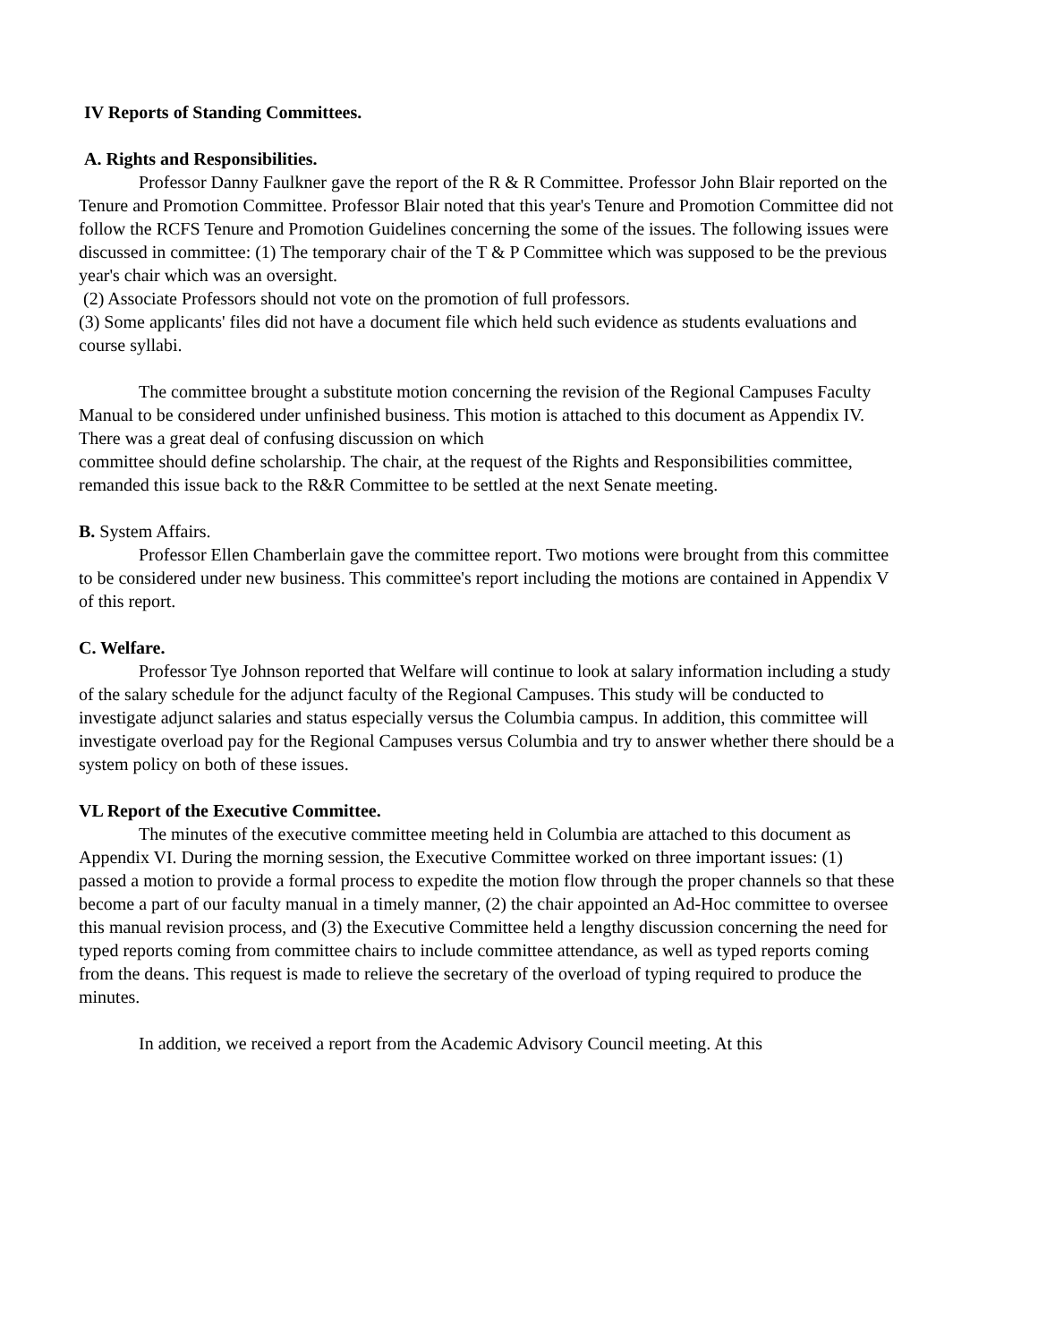IV Reports of Standing Committees.
A. Rights and Responsibilities.
Professor Danny Faulkner gave the report of the R & R Committee. Professor John Blair reported on the Tenure and Promotion Committee. Professor Blair noted that this year's Tenure and Promotion Committee did not follow the RCFS Tenure and Promotion Guidelines concerning the some of the issues. The following issues were discussed in committee: (1) The temporary chair of the T & P Committee which was supposed to be the previous year's chair which was an oversight.
(2) Associate Professors should not vote on the promotion of full professors.
(3) Some applicants' files did not have a document file which held such evidence as students evaluations and course syllabi.
The committee brought a substitute motion concerning the revision of the Regional Campuses Faculty Manual to be considered under unfinished business. This motion is attached to this document as Appendix IV. There was a great deal of confusing discussion on which
committee should define scholarship. The chair, at the request of the Rights and Responsibilities committee, remanded this issue back to the R&R Committee to be settled at the next Senate meeting.
B. System Affairs.
Professor Ellen Chamberlain gave the committee report. Two motions were brought from this committee to be considered under new business. This committee's report including the motions are contained in Appendix V of this report.
C. Welfare.
Professor Tye Johnson reported that Welfare will continue to look at salary information including a study of the salary schedule for the adjunct faculty of the Regional Campuses. This study will be conducted to investigate adjunct salaries and status especially versus the Columbia campus. In addition, this committee will investigate overload pay for the Regional Campuses versus Columbia and try to answer whether there should be a system policy on both of these issues.
VL Report of the Executive Committee.
The minutes of the executive committee meeting held in Columbia are attached to this document as Appendix VI. During the morning session, the Executive Committee worked on three important issues: (1) passed a motion to provide a formal process to expedite the motion flow through the proper channels so that these become a part of our faculty manual in a timely manner, (2) the chair appointed an Ad-Hoc committee to oversee this manual revision process, and (3) the Executive Committee held a lengthy discussion concerning the need for typed reports coming from committee chairs to include committee attendance, as well as typed reports coming from the deans. This request is made to relieve the secretary of the overload of typing required to produce the minutes.
In addition, we received a report from the Academic Advisory Council meeting. At this